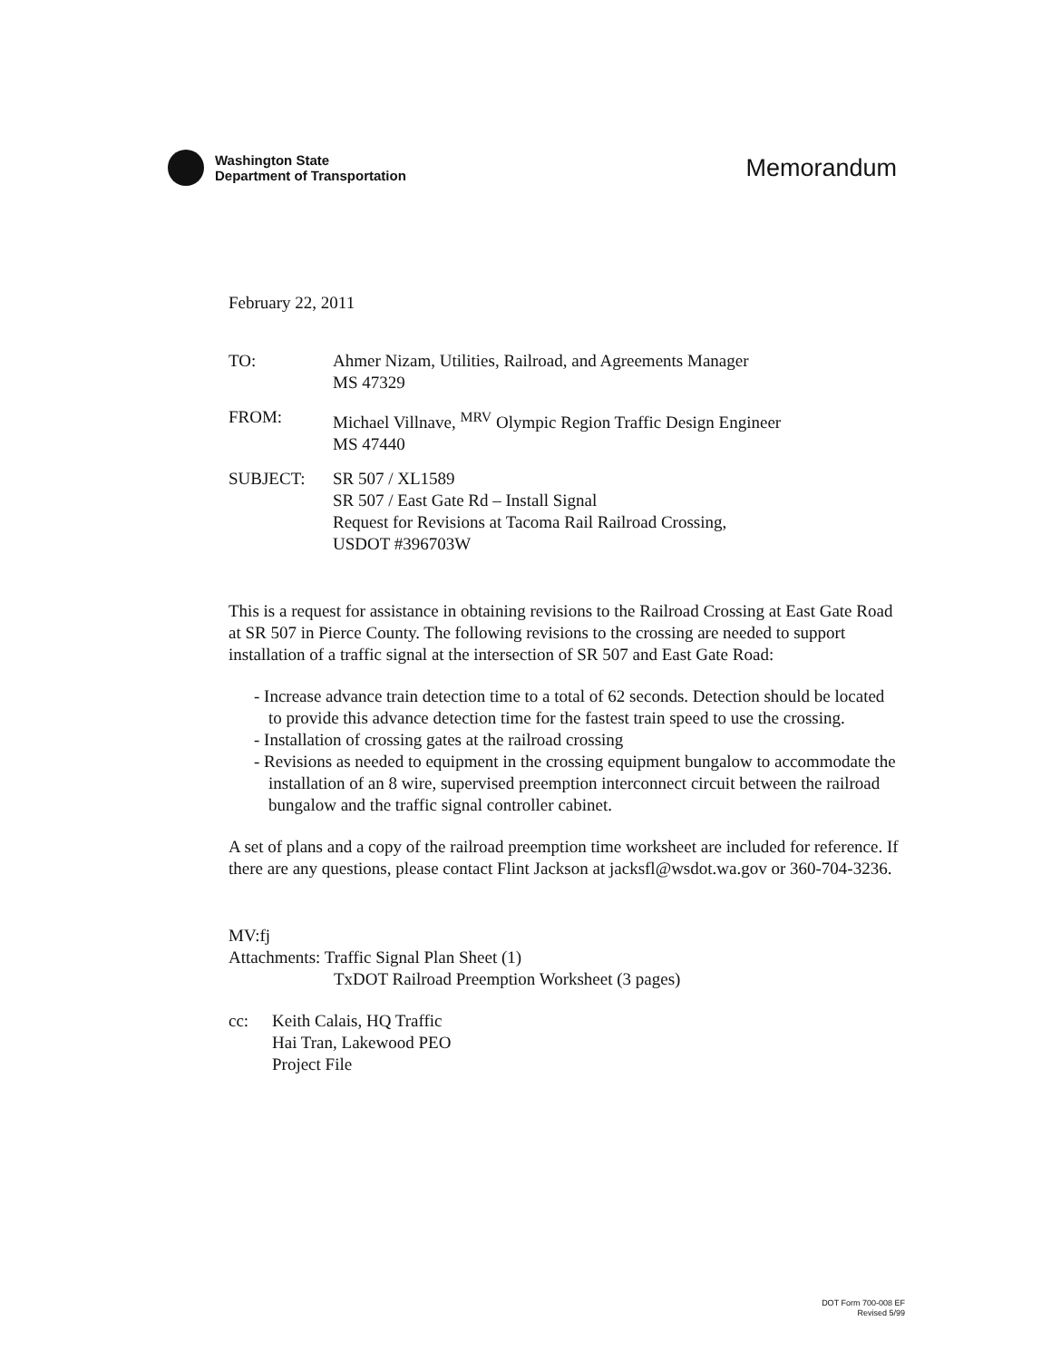Washington State
Department of Transportation
Memorandum
February 22, 2011
TO: Ahmer Nizam, Utilities, Railroad, and Agreements Manager
MS 47329
FROM: Michael Villnave, <sup>MRV</sup> Olympic Region Traffic Design Engineer
MS 47440
SUBJECT: SR 507 / XL1589
SR 507 / East Gate Rd – Install Signal
Request for Revisions at Tacoma Rail Railroad Crossing,
USDOT #396703W
This is a request for assistance in obtaining revisions to the Railroad Crossing at East Gate Road at SR 507 in Pierce County. The following revisions to the crossing are needed to support installation of a traffic signal at the intersection of SR 507 and East Gate Road:
- Increase advance train detection time to a total of 62 seconds. Detection should be located to provide this advance detection time for the fastest train speed to use the crossing.
- Installation of crossing gates at the railroad crossing
- Revisions as needed to equipment in the crossing equipment bungalow to accommodate the installation of an 8 wire, supervised preemption interconnect circuit between the railroad bungalow and the traffic signal controller cabinet.
A set of plans and a copy of the railroad preemption time worksheet are included for reference. If there are any questions, please contact Flint Jackson at jacksfl@wsdot.wa.gov or 360-704-3236.
MV:fj
Attachments: Traffic Signal Plan Sheet (1)
TxDOT Railroad Preemption Worksheet (3 pages)
cc: Keith Calais, HQ Traffic
Hai Tran, Lakewood PEO
Project File
DOT Form 700-008 EF
Revised 5/99